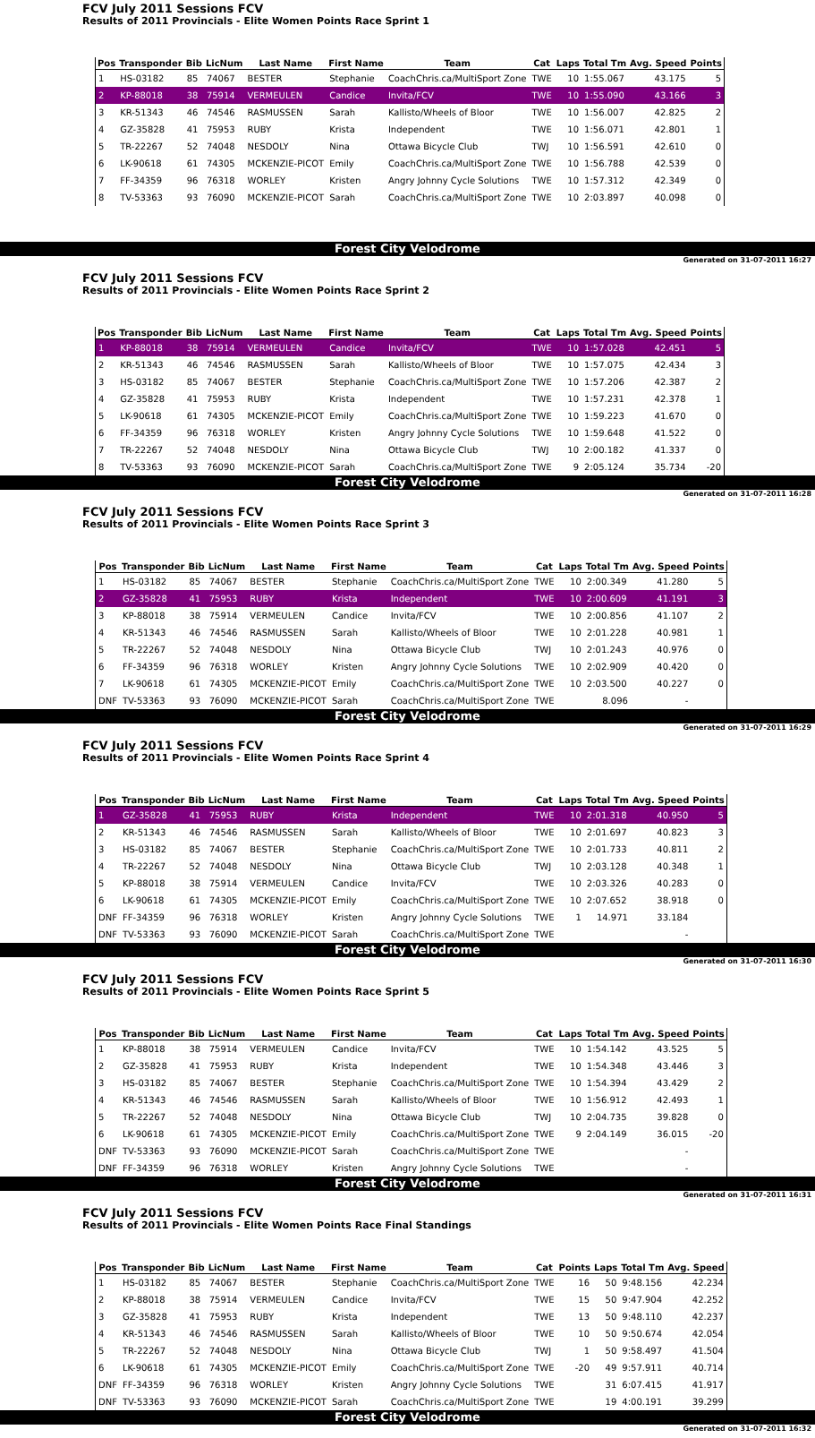FCV July 2011 Sessions FCV
Results of 2011 Provincials - Elite Women Points Race Sprint 1
| Pos | Transponder | Bib | LicNum | Last Name | First Name | Team | Cat | Laps | Total Tm | Avg. Speed | Points |
| --- | --- | --- | --- | --- | --- | --- | --- | --- | --- | --- | --- |
| 1 | HS-03182 | 85 | 74067 | BESTER | Stephanie | CoachChris.ca/MultiSport Zone | TWE | 10 | 1:55.067 | 43.175 | 5 |
| 2 | KP-88018 | 38 | 75914 | VERMEULEN | Candice | Invita/FCV | TWE | 10 | 1:55.090 | 43.166 | 3 |
| 3 | KR-51343 | 46 | 74546 | RASMUSSEN | Sarah | Kallisto/Wheels of Bloor | TWE | 10 | 1:56.007 | 42.825 | 2 |
| 4 | GZ-35828 | 41 | 75953 | RUBY | Krista | Independent | TWE | 10 | 1:56.071 | 42.801 | 1 |
| 5 | TR-22267 | 52 | 74048 | NESDOLY | Nina | Ottawa Bicycle Club | TWJ | 10 | 1:56.591 | 42.610 | 0 |
| 6 | LK-90618 | 61 | 74305 | MCKENZIE-PICOT | Emily | CoachChris.ca/MultiSport Zone | TWE | 10 | 1:56.788 | 42.539 | 0 |
| 7 | FF-34359 | 96 | 76318 | WORLEY | Kristen | Angry Johnny Cycle Solutions | TWE | 10 | 1:57.312 | 42.349 | 0 |
| 8 | TV-53363 | 93 | 76090 | MCKENZIE-PICOT | Sarah | CoachChris.ca/MultiSport Zone | TWE | 10 | 2:03.897 | 40.098 | 0 |
Forest City Velodrome
Generated on 31-07-2011 16:27
FCV July 2011 Sessions FCV
Results of 2011 Provincials - Elite Women Points Race Sprint 2
| Pos | Transponder | Bib | LicNum | Last Name | First Name | Team | Cat | Laps | Total Tm | Avg. Speed | Points |
| --- | --- | --- | --- | --- | --- | --- | --- | --- | --- | --- | --- |
| 1 | KP-88018 | 38 | 75914 | VERMEULEN | Candice | Invita/FCV | TWE | 10 | 1:57.028 | 42.451 | 5 |
| 2 | KR-51343 | 46 | 74546 | RASMUSSEN | Sarah | Kallisto/Wheels of Bloor | TWE | 10 | 1:57.075 | 42.434 | 3 |
| 3 | HS-03182 | 85 | 74067 | BESTER | Stephanie | CoachChris.ca/MultiSport Zone | TWE | 10 | 1:57.206 | 42.387 | 2 |
| 4 | GZ-35828 | 41 | 75953 | RUBY | Krista | Independent | TWE | 10 | 1:57.231 | 42.378 | 1 |
| 5 | LK-90618 | 61 | 74305 | MCKENZIE-PICOT | Emily | CoachChris.ca/MultiSport Zone | TWE | 10 | 1:59.223 | 41.670 | 0 |
| 6 | FF-34359 | 96 | 76318 | WORLEY | Kristen | Angry Johnny Cycle Solutions | TWE | 10 | 1:59.648 | 41.522 | 0 |
| 7 | TR-22267 | 52 | 74048 | NESDOLY | Nina | Ottawa Bicycle Club | TWJ | 10 | 2:00.182 | 41.337 | 0 |
| 8 | TV-53363 | 93 | 76090 | MCKENZIE-PICOT | Sarah | CoachChris.ca/MultiSport Zone | TWE | 9 | 2:05.124 | 35.734 | -20 |
Forest City Velodrome
Generated on 31-07-2011 16:28
FCV July 2011 Sessions FCV
Results of 2011 Provincials - Elite Women Points Race Sprint 3
| Pos | Transponder | Bib | LicNum | Last Name | First Name | Team | Cat | Laps | Total Tm | Avg. Speed | Points |
| --- | --- | --- | --- | --- | --- | --- | --- | --- | --- | --- | --- |
| 1 | HS-03182 | 85 | 74067 | BESTER | Stephanie | CoachChris.ca/MultiSport Zone | TWE | 10 | 2:00.349 | 41.280 | 5 |
| 2 | GZ-35828 | 41 | 75953 | RUBY | Krista | Independent | TWE | 10 | 2:00.609 | 41.191 | 3 |
| 3 | KP-88018 | 38 | 75914 | VERMEULEN | Candice | Invita/FCV | TWE | 10 | 2:00.856 | 41.107 | 2 |
| 4 | KR-51343 | 46 | 74546 | RASMUSSEN | Sarah | Kallisto/Wheels of Bloor | TWE | 10 | 2:01.228 | 40.981 | 1 |
| 5 | TR-22267 | 52 | 74048 | NESDOLY | Nina | Ottawa Bicycle Club | TWJ | 10 | 2:01.243 | 40.976 | 0 |
| 6 | FF-34359 | 96 | 76318 | WORLEY | Kristen | Angry Johnny Cycle Solutions | TWE | 10 | 2:02.909 | 40.420 | 0 |
| 7 | LK-90618 | 61 | 74305 | MCKENZIE-PICOT | Emily | CoachChris.ca/MultiSport Zone | TWE | 10 | 2:03.500 | 40.227 | 0 |
| DNF | TV-53363 | 93 | 76090 | MCKENZIE-PICOT | Sarah | CoachChris.ca/MultiSport Zone | TWE | | 8.096 | - | |
Forest City Velodrome
Generated on 31-07-2011 16:29
FCV July 2011 Sessions FCV
Results of 2011 Provincials - Elite Women Points Race Sprint 4
| Pos | Transponder | Bib | LicNum | Last Name | First Name | Team | Cat | Laps | Total Tm | Avg. Speed | Points |
| --- | --- | --- | --- | --- | --- | --- | --- | --- | --- | --- | --- |
| 1 | GZ-35828 | 41 | 75953 | RUBY | Krista | Independent | TWE | 10 | 2:01.318 | 40.950 | 5 |
| 2 | KR-51343 | 46 | 74546 | RASMUSSEN | Sarah | Kallisto/Wheels of Bloor | TWE | 10 | 2:01.697 | 40.823 | 3 |
| 3 | HS-03182 | 85 | 74067 | BESTER | Stephanie | CoachChris.ca/MultiSport Zone | TWE | 10 | 2:01.733 | 40.811 | 2 |
| 4 | TR-22267 | 52 | 74048 | NESDOLY | Nina | Ottawa Bicycle Club | TWJ | 10 | 2:03.128 | 40.348 | 1 |
| 5 | KP-88018 | 38 | 75914 | VERMEULEN | Candice | Invita/FCV | TWE | 10 | 2:03.326 | 40.283 | 0 |
| 6 | LK-90618 | 61 | 74305 | MCKENZIE-PICOT | Emily | CoachChris.ca/MultiSport Zone | TWE | 10 | 2:07.652 | 38.918 | 0 |
| DNF | FF-34359 | 96 | 76318 | WORLEY | Kristen | Angry Johnny Cycle Solutions | TWE | 1 | 14.971 | 33.184 | |
| DNF | TV-53363 | 93 | 76090 | MCKENZIE-PICOT | Sarah | CoachChris.ca/MultiSport Zone | TWE | | | - | |
Forest City Velodrome
Generated on 31-07-2011 16:30
FCV July 2011 Sessions FCV
Results of 2011 Provincials - Elite Women Points Race Sprint 5
| Pos | Transponder | Bib | LicNum | Last Name | First Name | Team | Cat | Laps | Total Tm | Avg. Speed | Points |
| --- | --- | --- | --- | --- | --- | --- | --- | --- | --- | --- | --- |
| 1 | KP-88018 | 38 | 75914 | VERMEULEN | Candice | Invita/FCV | TWE | 10 | 1:54.142 | 43.525 | 5 |
| 2 | GZ-35828 | 41 | 75953 | RUBY | Krista | Independent | TWE | 10 | 1:54.348 | 43.446 | 3 |
| 3 | HS-03182 | 85 | 74067 | BESTER | Stephanie | CoachChris.ca/MultiSport Zone | TWE | 10 | 1:54.394 | 43.429 | 2 |
| 4 | KR-51343 | 46 | 74546 | RASMUSSEN | Sarah | Kallisto/Wheels of Bloor | TWE | 10 | 1:56.912 | 42.493 | 1 |
| 5 | TR-22267 | 52 | 74048 | NESDOLY | Nina | Ottawa Bicycle Club | TWJ | 10 | 2:04.735 | 39.828 | 0 |
| 6 | LK-90618 | 61 | 74305 | MCKENZIE-PICOT | Emily | CoachChris.ca/MultiSport Zone | TWE | 9 | 2:04.149 | 36.015 | -20 |
| DNF | TV-53363 | 93 | 76090 | MCKENZIE-PICOT | Sarah | CoachChris.ca/MultiSport Zone | TWE | | | - | |
| DNF | FF-34359 | 96 | 76318 | WORLEY | Kristen | Angry Johnny Cycle Solutions | TWE | | | - | |
Forest City Velodrome
Generated on 31-07-2011 16:31
FCV July 2011 Sessions FCV
Results of 2011 Provincials - Elite Women Points Race Final Standings
| Pos | Transponder | Bib | LicNum | Last Name | First Name | Team | Cat | Points | Laps | Total Tm | Avg. Speed |
| --- | --- | --- | --- | --- | --- | --- | --- | --- | --- | --- | --- |
| 1 | HS-03182 | 85 | 74067 | BESTER | Stephanie | CoachChris.ca/MultiSport Zone | TWE | 16 | 50 | 9:48.156 | 42.234 |
| 2 | KP-88018 | 38 | 75914 | VERMEULEN | Candice | Invita/FCV | TWE | 15 | 50 | 9:47.904 | 42.252 |
| 3 | GZ-35828 | 41 | 75953 | RUBY | Krista | Independent | TWE | 13 | 50 | 9:48.110 | 42.237 |
| 4 | KR-51343 | 46 | 74546 | RASMUSSEN | Sarah | Kallisto/Wheels of Bloor | TWE | 10 | 50 | 9:50.674 | 42.054 |
| 5 | TR-22267 | 52 | 74048 | NESDOLY | Nina | Ottawa Bicycle Club | TWJ | 1 | 50 | 9:58.497 | 41.504 |
| 6 | LK-90618 | 61 | 74305 | MCKENZIE-PICOT | Emily | CoachChris.ca/MultiSport Zone | TWE | -20 | 49 | 9:57.911 | 40.714 |
| DNF | FF-34359 | 96 | 76318 | WORLEY | Kristen | Angry Johnny Cycle Solutions | TWE | | 31 | 6:07.415 | 41.917 |
| DNF | TV-53363 | 93 | 76090 | MCKENZIE-PICOT | Sarah | CoachChris.ca/MultiSport Zone | TWE | | 19 | 4:00.191 | 39.299 |
Forest City Velodrome
Generated on 31-07-2011 16:32